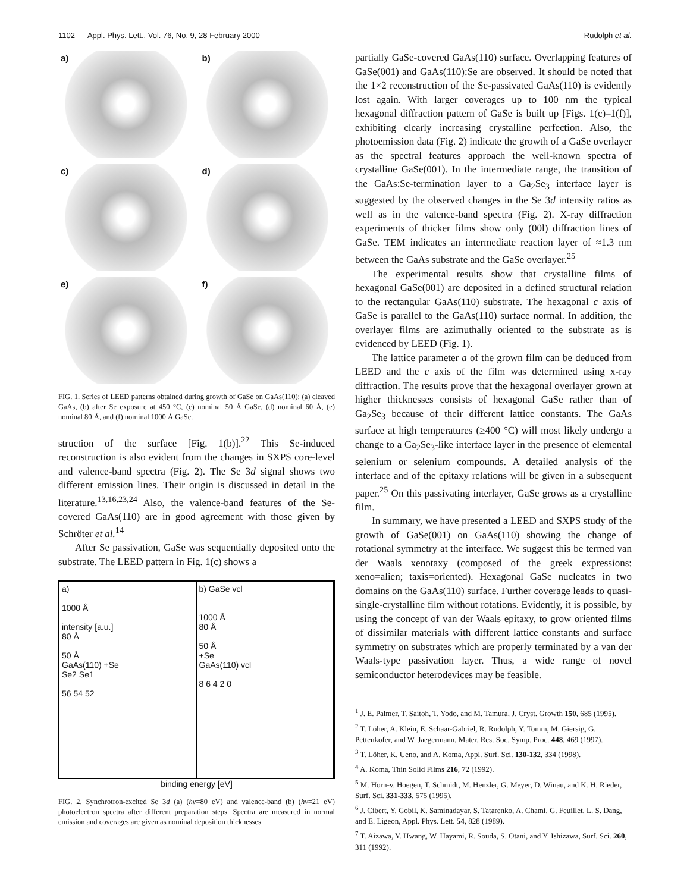1102 Appl. Phys. Lett., Vol. 76, No. 9, 28 February 2000 Rudolph et al.
a)
b)
c)
d)
e)
f)
FIG. 1. Series of LEED patterns obtained during growth of GaSe on GaAs(110): (a) cleaved GaAs, (b) after Se exposure at 450 °C, (c) nominal 50 Å GaSe, (d) nominal 60 Å, (e) nominal 80 Å, and (f) nominal 1000 Å GaSe.
struction of the surface [Fig. 1(b)].<sup>22</sup> This Se-induced reconstruction is also evident from the changes in SXPS core-level and valence-band spectra (Fig. 2). The Se 3d signal shows two different emission lines. Their origin is discussed in detail in the literature.<sup>13,16,23,24</sup> Also, the valence-band features of the Se-covered GaAs(110) are in good agreement with those given by Schröter et al.<sup>14</sup>
After Se passivation, GaSe was sequentially deposited onto the substrate. The LEED pattern in Fig. 1(c) shows a
a)
1000 Å
intensity [a.u.]
80 Å
50 Å
GaAs(110) +Se
Se2 Se1
56 54 52
b) GaSe vcl
1000 Å
80 Å
50 Å
+Se
GaAs(110) vcl
8 6 4 2 0
binding energy [eV]
FIG. 2. Synchrotron-excited Se 3d (a) (hν=80 eV) and valence-band (b) (hν=21 eV) photoelectron spectra after different preparation steps. Spectra are measured in normal emission and coverages are given as nominal deposition thicknesses.
partially GaSe-covered GaAs(110) surface. Overlapping features of GaSe(001) and GaAs(110):Se are observed. It should be noted that the 1×2 reconstruction of the Se-passivated GaAs(110) is evidently lost again. With larger coverages up to 100 nm the typical hexagonal diffraction pattern of GaSe is built up [Figs. 1(c)–1(f)], exhibiting clearly increasing crystalline perfection. Also, the photoemission data (Fig. 2) indicate the growth of a GaSe overlayer as the spectral features approach the well-known spectra of crystalline GaSe(001). In the intermediate range, the transition of the GaAs:Se-termination layer to a Ga<sub>2</sub>Se<sub>3</sub> interface layer is suggested by the observed changes in the Se 3d intensity ratios as well as in the valence-band spectra (Fig. 2). X-ray diffraction experiments of thicker films show only (00l) diffraction lines of GaSe. TEM indicates an intermediate reaction layer of ≈1.3 nm between the GaAs substrate and the GaSe overlayer.<sup>25</sup>
The experimental results show that crystalline films of hexagonal GaSe(001) are deposited in a defined structural relation to the rectangular GaAs(110) substrate. The hexagonal c axis of GaSe is parallel to the GaAs(110) surface normal. In addition, the overlayer films are azimuthally oriented to the substrate as is evidenced by LEED (Fig. 1).
The lattice parameter a of the grown film can be deduced from LEED and the c axis of the film was determined using x-ray diffraction. The results prove that the hexagonal overlayer grown at higher thicknesses consists of hexagonal GaSe rather than of Ga<sub>2</sub>Se<sub>3</sub> because of their different lattice constants. The GaAs surface at high temperatures (≥400 °C) will most likely undergo a change to a Ga<sub>2</sub>Se<sub>3</sub>-like interface layer in the presence of elemental selenium or selenium compounds. A detailed analysis of the interface and of the epitaxy relations will be given in a subsequent paper.<sup>25</sup> On this passivating interlayer, GaSe grows as a crystalline film.
In summary, we have presented a LEED and SXPS study of the growth of GaSe(001) on GaAs(110) showing the change of rotational symmetry at the interface. We suggest this be termed van der Waals xenotaxy (composed of the greek expressions: xeno=alien; taxis=oriented). Hexagonal GaSe nucleates in two domains on the GaAs(110) surface. Further coverage leads to quasi-single-crystalline film without rotations. Evidently, it is possible, by using the concept of van der Waals epitaxy, to grow oriented films of dissimilar materials with different lattice constants and surface symmetry on substrates which are properly terminated by a van der Waals-type passivation layer. Thus, a wide range of novel semiconductor heterodevices may be feasible.
<sup>1</sup> J. E. Palmer, T. Saitoh, T. Yodo, and M. Tamura, J. Cryst. Growth 150, 685 (1995).
<sup>2</sup> T. Löher, A. Klein, E. Schaar-Gabriel, R. Rudolph, Y. Tomm, M. Giersig, G. Pettenkofer, and W. Jaegermann, Mater. Res. Soc. Symp. Proc. 448, 469 (1997).
<sup>3</sup> T. Löher, K. Ueno, and A. Koma, Appl. Surf. Sci. 130-132, 334 (1998).
<sup>4</sup> A. Koma, Thin Solid Films 216, 72 (1992).
<sup>5</sup> M. Horn-v. Hoegen, T. Schmidt, M. Henzler, G. Meyer, D. Winau, and K. H. Rieder, Surf. Sci. 331-333, 575 (1995).
<sup>6</sup> J. Cibert, Y. Gobil, K. Saminadayar, S. Tatarenko, A. Chami, G. Feuillet, L. S. Dang, and E. Ligeon, Appl. Phys. Lett. 54, 828 (1989).
<sup>7</sup> T. Aizawa, Y. Hwang, W. Hayami, R. Souda, S. Otani, and Y. Ishizawa, Surf. Sci. 260, 311 (1992).